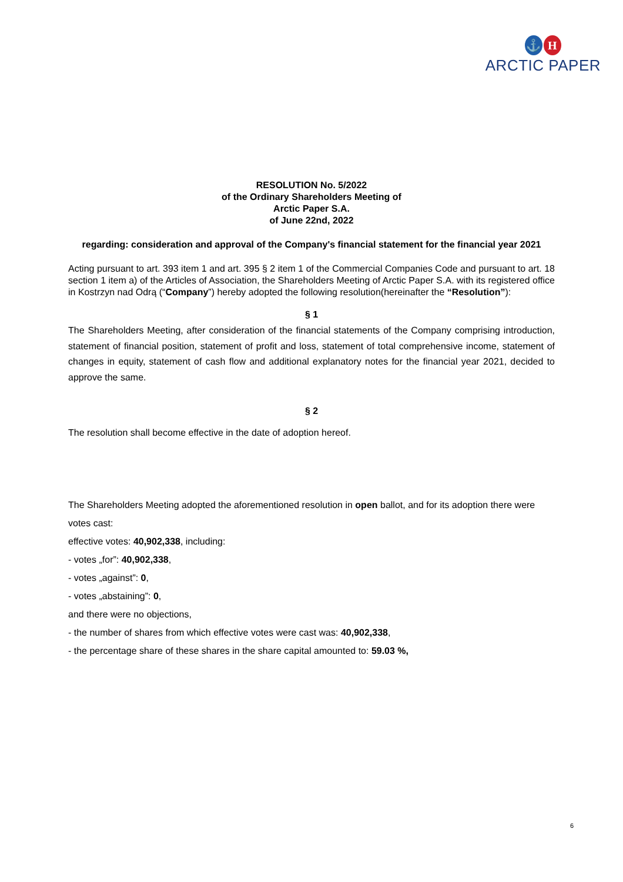⚓ H
ARCTIC PAPER
RESOLUTION No. 5/2022
of the Ordinary Shareholders Meeting of
Arctic Paper S.A.
of June 22nd, 2022
regarding: consideration and approval of the Company's financial statement for the financial year 2021
Acting pursuant to art. 393 item 1 and art. 395 § 2 item 1 of the Commercial Companies Code and pursuant to art. 18 section 1 item a) of the Articles of Association, the Shareholders Meeting of Arctic Paper S.A. with its registered office in Kostrzyn nad Odrą (“Company”) hereby adopted the following resolution(hereinafter the “Resolution”):
§ 1
The Shareholders Meeting, after consideration of the financial statements of the Company comprising introduction, statement of financial position, statement of profit and loss, statement of total comprehensive income, statement of changes in equity, statement of cash flow and additional explanatory notes for the financial year 2021, decided to approve the same.
§ 2
The resolution shall become effective in the date of adoption hereof.
The Shareholders Meeting adopted the aforementioned resolution in open ballot, and for its adoption there were votes cast:
effective votes: 40,902,338, including:
- votes „for”: 40,902,338,
- votes „against”: 0,
- votes „abstaining”: 0,
and there were no objections,
- the number of shares from which effective votes were cast was: 40,902,338,
- the percentage share of these shares in the share capital amounted to: 59.03 %,
6